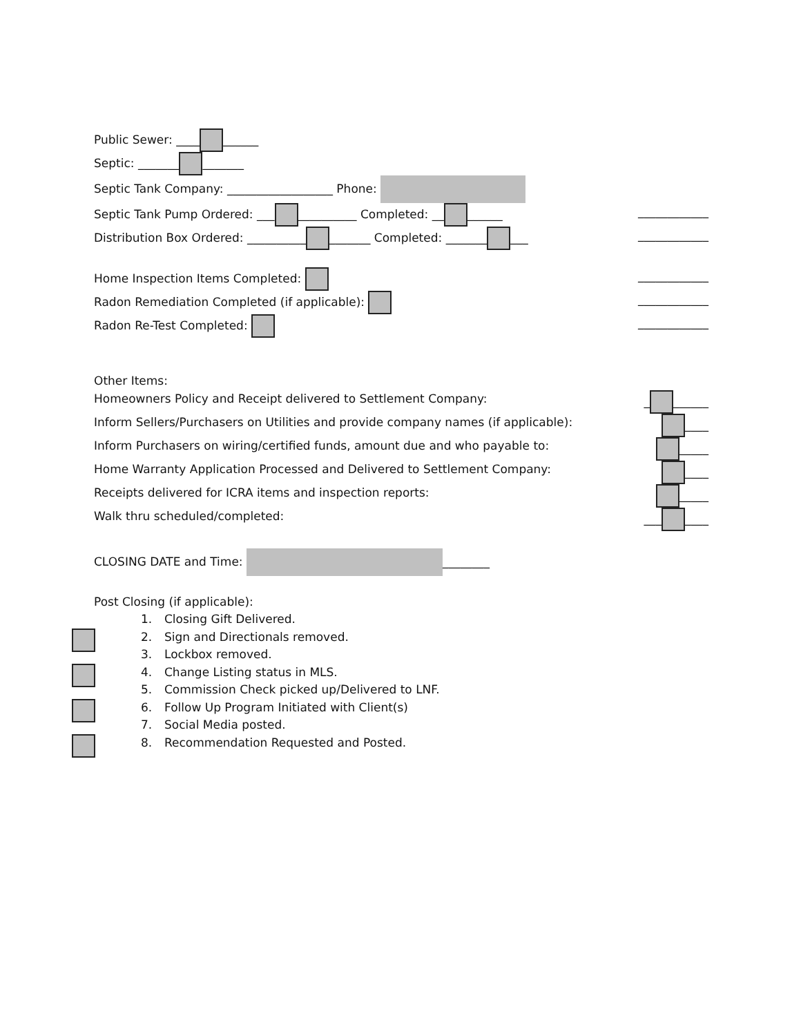Public Sewer: ____ ______
Septic: _______ _______
Septic Tank Company: __________________ Phone:
Septic Tank Pump Ordered: ___ __________ Completed: __ ______ ____________
Distribution Box Ordered: __________ _______ Completed: _______ ___ ____________
Home Inspection Items Completed: ____________
Radon Remediation Completed (if applicable): ____________
Radon Re-Test Completed: ____________
Other Items:
Homeowners Policy and Receipt delivered to Settlement Company: _ ______
Inform Sellers/Purchasers on Utilities and provide company names (if applicable): ____
Inform Purchasers on wiring/certified funds, amount due and who payable to: _____
Home Warranty Application Processed and Delivered to Settlement Company: ____
Receipts delivered for ICRA items and inspection reports: _____
Walk thru scheduled/completed: ___ ____
CLOSING DATE and Time: ________
Post Closing (if applicable):
1. Closing Gift Delivered.
2. Sign and Directionals removed.
3. Lockbox removed.
4. Change Listing status in MLS.
5. Commission Check picked up/Delivered to LNF.
6. Follow Up Program Initiated with Client(s)
7. Social Media posted.
8. Recommendation Requested and Posted.